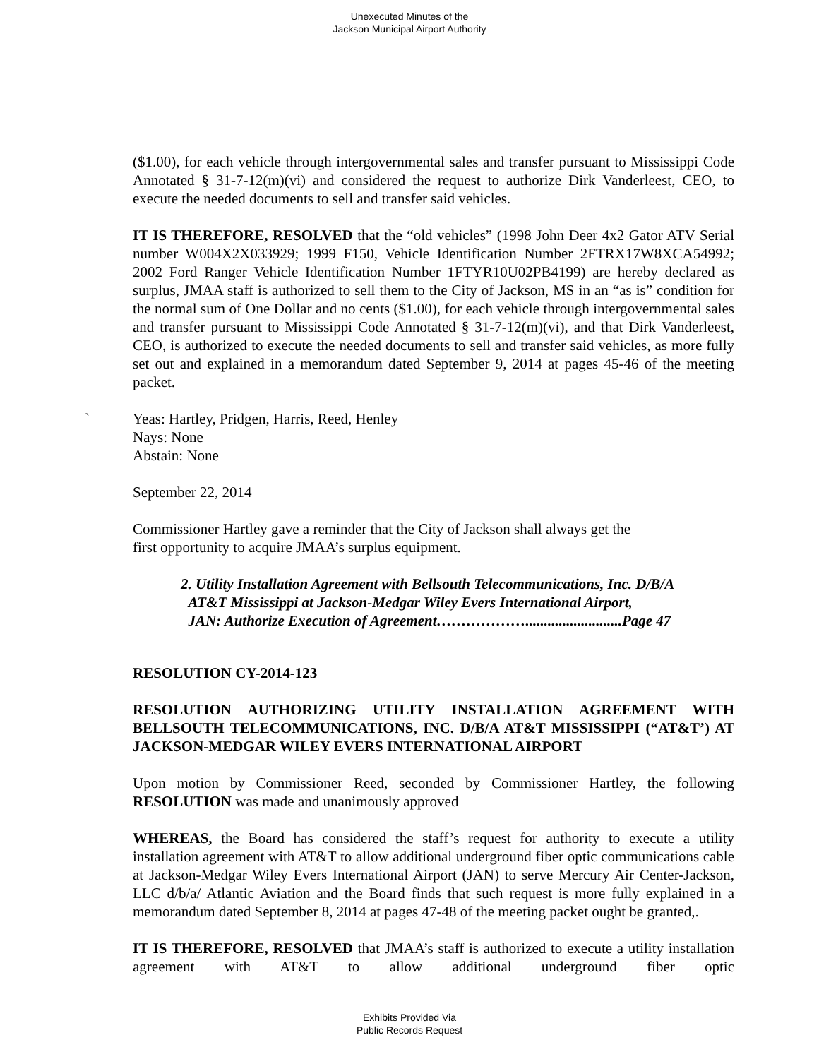Unexecuted Minutes of the
Jackson Municipal Airport Authority
($1.00), for each vehicle through intergovernmental sales and transfer pursuant to Mississippi Code Annotated § 31-7-12(m)(vi) and considered the request to authorize Dirk Vanderleest, CEO, to execute the needed documents to sell and transfer said vehicles.
IT IS THEREFORE, RESOLVED that the “old vehicles” (1998 John Deer 4x2 Gator ATV Serial number W004X2X033929; 1999 F150, Vehicle Identification Number 2FTRX17W8XCA54992; 2002 Ford Ranger Vehicle Identification Number 1FTYR10U02PB4199) are hereby declared as surplus, JMAA staff is authorized to sell them to the City of Jackson, MS in an “as is” condition for the normal sum of One Dollar and no cents ($1.00), for each vehicle through intergovernmental sales and transfer pursuant to Mississippi Code Annotated § 31-7-12(m)(vi), and that Dirk Vanderleest, CEO, is authorized to execute the needed documents to sell and transfer said vehicles, as more fully set out and explained in a memorandum dated September 9, 2014 at pages 45-46 of the meeting packet.
` Yeas: Hartley, Pridgen, Harris, Reed, Henley
Nays: None
Abstain: None
September 22, 2014
Commissioner Hartley gave a reminder that the City of Jackson shall always get the
first opportunity to acquire JMAA’s surplus equipment.
2. Utility Installation Agreement with Bellsouth Telecommunications, Inc. D/B/A
AT&T Mississippi at Jackson-Medgar Wiley Evers International Airport,
JAN: Authorize Execution of Agreement………………..........................Page 47
RESOLUTION CY-2014-123
RESOLUTION AUTHORIZING UTILITY INSTALLATION AGREEMENT WITH BELLSOUTH TELECOMMUNICATIONS, INC. D/B/A AT&T MISSISSIPPI (“AT&T’) AT JACKSON-MEDGAR WILEY EVERS INTERNATIONAL AIRPORT
Upon motion by Commissioner Reed, seconded by Commissioner Hartley, the following RESOLUTION was made and unanimously approved
WHEREAS, the Board has considered the staff’s request for authority to execute a utility installation agreement with AT&T to allow additional underground fiber optic communications cable at Jackson-Medgar Wiley Evers International Airport (JAN) to serve Mercury Air Center-Jackson, LLC d/b/a/ Atlantic Aviation and the Board finds that such request is more fully explained in a memorandum dated September 8, 2014 at pages 47-48 of the meeting packet ought be granted,.
IT IS THEREFORE, RESOLVED that JMAA’s staff is authorized to execute a utility installation agreement with AT&T to allow additional underground fiber optic
Exhibits Provided Via
Public Records Request